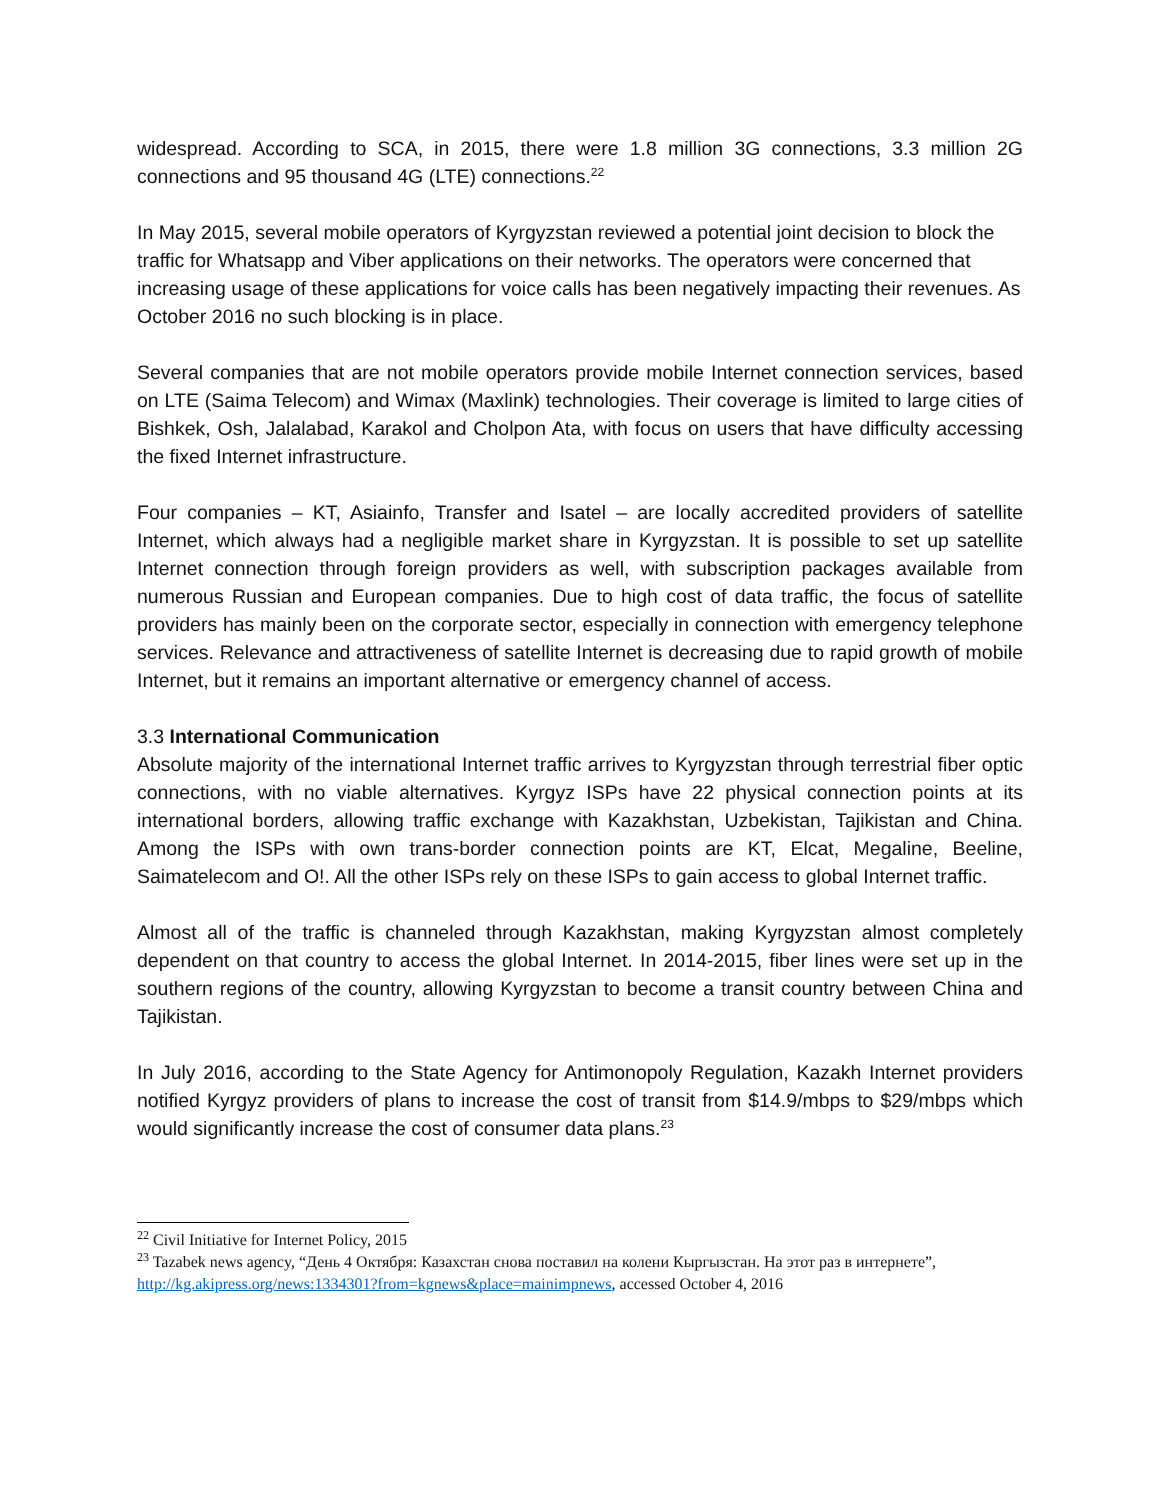widespread. According to SCA, in 2015, there were 1.8 million 3G connections, 3.3 million 2G connections and 95 thousand 4G (LTE) connections.<sup>22</sup>
In May 2015, several mobile operators of Kyrgyzstan reviewed a potential joint decision to block the traffic for Whatsapp and Viber applications on their networks. The operators were concerned that increasing usage of these applications for voice calls has been negatively impacting their revenues. As October 2016 no such blocking is in place.
Several companies that are not mobile operators provide mobile Internet connection services, based on LTE (Saima Telecom) and Wimax (Maxlink) technologies. Their coverage is limited to large cities of Bishkek, Osh, Jalalabad, Karakol and Cholpon Ata, with focus on users that have difficulty accessing the fixed Internet infrastructure.
Four companies – KT, Asiainfo, Transfer and Isatel – are locally accredited providers of satellite Internet, which always had a negligible market share in Kyrgyzstan. It is possible to set up satellite Internet connection through foreign providers as well, with subscription packages available from numerous Russian and European companies. Due to high cost of data traffic, the focus of satellite providers has mainly been on the corporate sector, especially in connection with emergency telephone services. Relevance and attractiveness of satellite Internet is decreasing due to rapid growth of mobile Internet, but it remains an important alternative or emergency channel of access.
3.3 International Communication
Absolute majority of the international Internet traffic arrives to Kyrgyzstan through terrestrial fiber optic connections, with no viable alternatives. Kyrgyz ISPs have 22 physical connection points at its international borders, allowing traffic exchange with Kazakhstan, Uzbekistan, Tajikistan and China. Among the ISPs with own trans-border connection points are KT, Elcat, Megaline, Beeline, Saimatelecom and O!. All the other ISPs rely on these ISPs to gain access to global Internet traffic.
Almost all of the traffic is channeled through Kazakhstan, making Kyrgyzstan almost completely dependent on that country to access the global Internet. In 2014-2015, fiber lines were set up in the southern regions of the country, allowing Kyrgyzstan to become a transit country between China and Tajikistan.
In July 2016, according to the State Agency for Antimonopoly Regulation, Kazakh Internet providers notified Kyrgyz providers of plans to increase the cost of transit from $14.9/mbps to $29/mbps which would significantly increase the cost of consumer data plans.<sup>23</sup>
<sup>22</sup> Civil Initiative for Internet Policy, 2015
<sup>23</sup> Tazabek news agency, “День 4 Октября: Казахстан снова поставил на колени Кыргызстан. На этот раз в интернете”, http://kg.akipress.org/news:1334301?from=kgnews&place=mainimpnews, accessed October 4, 2016